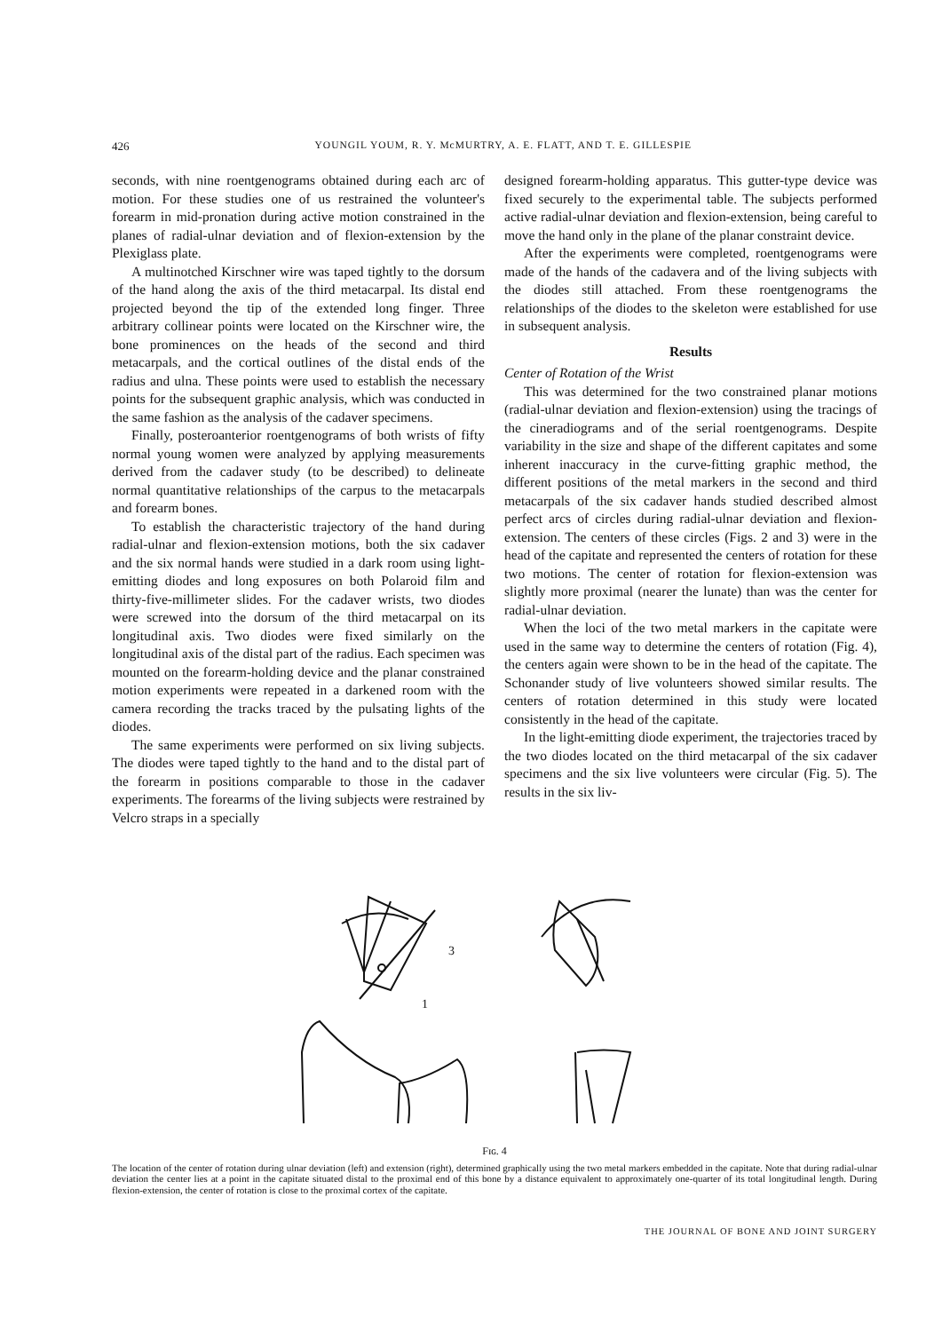426 YOUNGIL YOUM, R. Y. McMURTRY, A. E. FLATT, AND T. E. GILLESPIE
seconds, with nine roentgenograms obtained during each arc of motion. For these studies one of us restrained the volunteer's forearm in mid-pronation during active motion constrained in the planes of radial-ulnar deviation and of flexion-extension by the Plexiglass plate.
A multinotched Kirschner wire was taped tightly to the dorsum of the hand along the axis of the third metacarpal. Its distal end projected beyond the tip of the extended long finger. Three arbitrary collinear points were located on the Kirschner wire, the bone prominences on the heads of the second and third metacarpals, and the cortical outlines of the distal ends of the radius and ulna. These points were used to establish the necessary points for the subsequent graphic analysis, which was conducted in the same fashion as the analysis of the cadaver specimens.
Finally, posteroanterior roentgenograms of both wrists of fifty normal young women were analyzed by applying measurements derived from the cadaver study (to be described) to delineate normal quantitative relationships of the carpus to the metacarpals and forearm bones.
To establish the characteristic trajectory of the hand during radial-ulnar and flexion-extension motions, both the six cadaver and the six normal hands were studied in a dark room using light-emitting diodes and long exposures on both Polaroid film and thirty-five-millimeter slides. For the cadaver wrists, two diodes were screwed into the dorsum of the third metacarpal on its longitudinal axis. Two diodes were fixed similarly on the longitudinal axis of the distal part of the radius. Each specimen was mounted on the forearm-holding device and the planar constrained motion experiments were repeated in a darkened room with the camera recording the tracks traced by the pulsating lights of the diodes.
The same experiments were performed on six living subjects. The diodes were taped tightly to the hand and to the distal part of the forearm in positions comparable to those in the cadaver experiments. The forearms of the living subjects were restrained by Velcro straps in a specially
designed forearm-holding apparatus. This gutter-type device was fixed securely to the experimental table. The subjects performed active radial-ulnar deviation and flexion-extension, being careful to move the hand only in the plane of the planar constraint device.
After the experiments were completed, roentgenograms were made of the hands of the cadavera and of the living subjects with the diodes still attached. From these roentgenograms the relationships of the diodes to the skeleton were established for use in subsequent analysis.
Results
Center of Rotation of the Wrist
This was determined for the two constrained planar motions (radial-ulnar deviation and flexion-extension) using the tracings of the cineradiograms and of the serial roentgenograms. Despite variability in the size and shape of the different capitates and some inherent inaccuracy in the curve-fitting graphic method, the different positions of the metal markers in the second and third metacarpals of the six cadaver hands studied described almost perfect arcs of circles during radial-ulnar deviation and flexion-extension. The centers of these circles (Figs. 2 and 3) were in the head of the capitate and represented the centers of rotation for these two motions. The center of rotation for flexion-extension was slightly more proximal (nearer the lunate) than was the center for radial-ulnar deviation.
When the loci of the two metal markers in the capitate were used in the same way to determine the centers of rotation (Fig. 4), the centers again were shown to be in the head of the capitate. The Schonander study of live volunteers showed similar results. The centers of rotation determined in this study were located consistently in the head of the capitate.
In the light-emitting diode experiment, the trajectories traced by the two diodes located on the third metacarpal of the six cadaver specimens and the six live volunteers were circular (Fig. 5). The results in the six liv-
3
1
Fɪɢ. 4
The location of the center of rotation during ulnar deviation (left) and extension (right), determined graphically using the two metal markers embedded in the capitate. Note that during radial-ulnar deviation the center lies at a point in the capitate situated distal to the proximal end of this bone by a distance equivalent to approximately one-quarter of its total longitudinal length. During flexion-extension, the center of rotation is close to the proximal cortex of the capitate.
THE JOURNAL OF BONE AND JOINT SURGERY